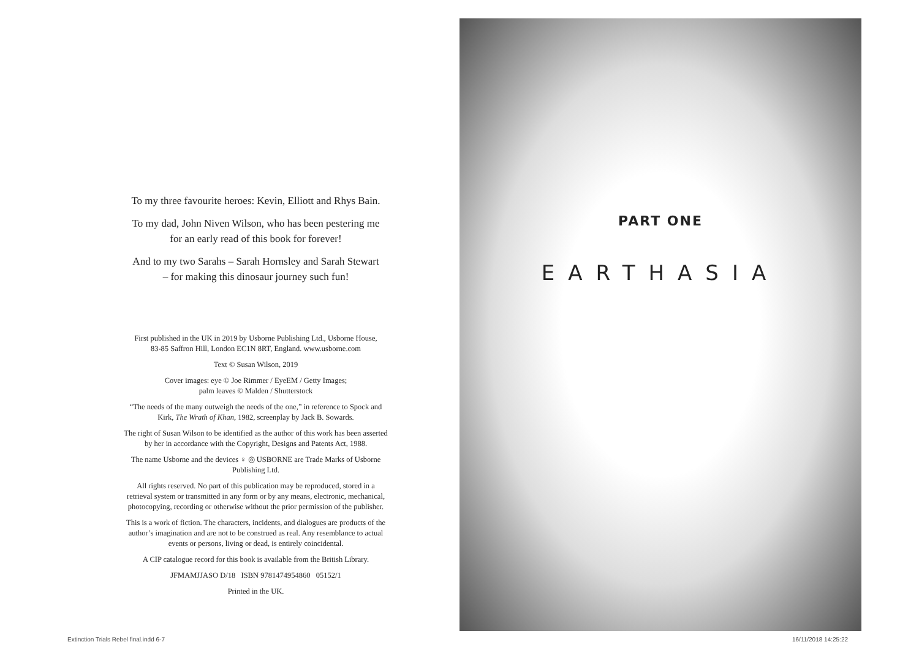To my three favourite heroes: Kevin, Elliott and Rhys Bain.
To my dad, John Niven Wilson, who has been pestering me
for an early read of this book for forever!
And to my two Sarahs – Sarah Hornsley and Sarah Stewart
– for making this dinosaur journey such fun!
First published in the UK in 2019 by Usborne Publishing Ltd., Usborne House,
83-85 Saffron Hill, London EC1N 8RT, England. www.usborne.com
Text © Susan Wilson, 2019
Cover images: eye © Joe Rimmer / EyeEM / Getty Images;
palm leaves © Malden / Shutterstock
“The needs of the many outweigh the needs of the one,” in reference to Spock and
Kirk, The Wrath of Khan, 1982, screenplay by Jack B. Sowards.
The right of Susan Wilson to be identified as the author of this work has been asserted
by her in accordance with the Copyright, Designs and Patents Act, 1988.
The name Usborne and the devices ♀ ◎ USBORNE are Trade Marks of Usborne
Publishing Ltd.
All rights reserved. No part of this publication may be reproduced, stored in a
retrieval system or transmitted in any form or by any means, electronic, mechanical,
photocopying, recording or otherwise without the prior permission of the publisher.
This is a work of fiction. The characters, incidents, and dialogues are products of the
author’s imagination and are not to be construed as real. Any resemblance to actual
events or persons, living or dead, is entirely coincidental.
A CIP catalogue record for this book is available from the British Library.
JFMAMJJASO D/18 ISBN 9781474954860 05152/1
Printed in the UK.
PART ONE
EARTHASIA
Extinction Trials Rebel final.indd 6-7
16/11/2018 14:25:22